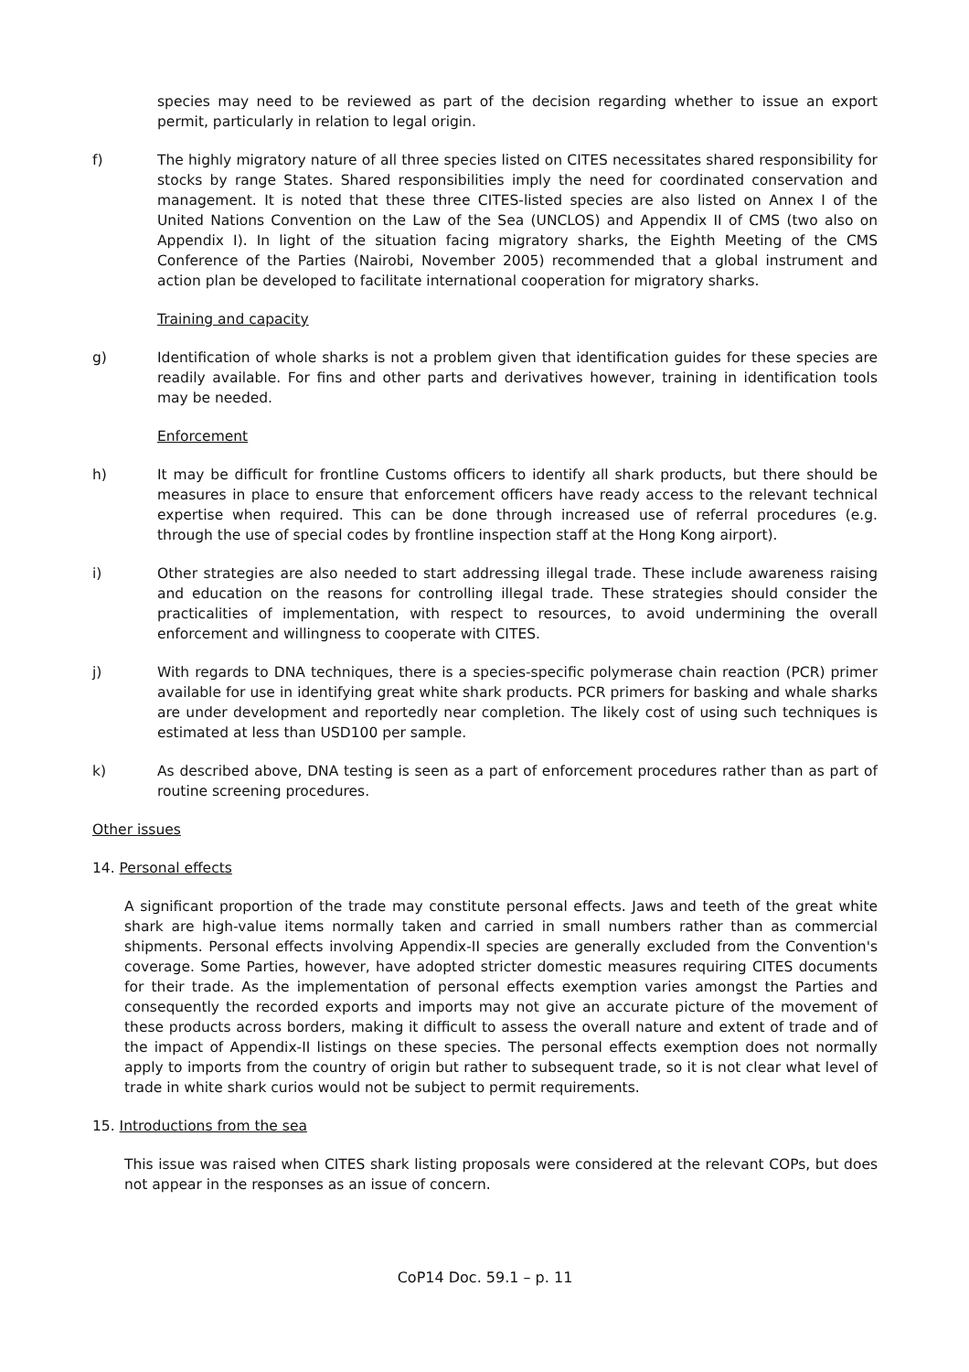species may need to be reviewed as part of the decision regarding whether to issue an export permit, particularly in relation to legal origin.
f) The highly migratory nature of all three species listed on CITES necessitates shared responsibility for stocks by range States. Shared responsibilities imply the need for coordinated conservation and management. It is noted that these three CITES-listed species are also listed on Annex I of the United Nations Convention on the Law of the Sea (UNCLOS) and Appendix II of CMS (two also on Appendix I). In light of the situation facing migratory sharks, the Eighth Meeting of the CMS Conference of the Parties (Nairobi, November 2005) recommended that a global instrument and action plan be developed to facilitate international cooperation for migratory sharks.
Training and capacity
g) Identification of whole sharks is not a problem given that identification guides for these species are readily available. For fins and other parts and derivatives however, training in identification tools may be needed.
Enforcement
h) It may be difficult for frontline Customs officers to identify all shark products, but there should be measures in place to ensure that enforcement officers have ready access to the relevant technical expertise when required. This can be done through increased use of referral procedures (e.g. through the use of special codes by frontline inspection staff at the Hong Kong airport).
i) Other strategies are also needed to start addressing illegal trade. These include awareness raising and education on the reasons for controlling illegal trade. These strategies should consider the practicalities of implementation, with respect to resources, to avoid undermining the overall enforcement and willingness to cooperate with CITES.
j) With regards to DNA techniques, there is a species-specific polymerase chain reaction (PCR) primer available for use in identifying great white shark products. PCR primers for basking and whale sharks are under development and reportedly near completion. The likely cost of using such techniques is estimated at less than USD100 per sample.
k) As described above, DNA testing is seen as a part of enforcement procedures rather than as part of routine screening procedures.
Other issues
14. Personal effects
A significant proportion of the trade may constitute personal effects. Jaws and teeth of the great white shark are high-value items normally taken and carried in small numbers rather than as commercial shipments. Personal effects involving Appendix-II species are generally excluded from the Convention's coverage. Some Parties, however, have adopted stricter domestic measures requiring CITES documents for their trade. As the implementation of personal effects exemption varies amongst the Parties and consequently the recorded exports and imports may not give an accurate picture of the movement of these products across borders, making it difficult to assess the overall nature and extent of trade and of the impact of Appendix-II listings on these species. The personal effects exemption does not normally apply to imports from the country of origin but rather to subsequent trade, so it is not clear what level of trade in white shark curios would not be subject to permit requirements.
15. Introductions from the sea
This issue was raised when CITES shark listing proposals were considered at the relevant COPs, but does not appear in the responses as an issue of concern.
CoP14 Doc. 59.1 – p. 11